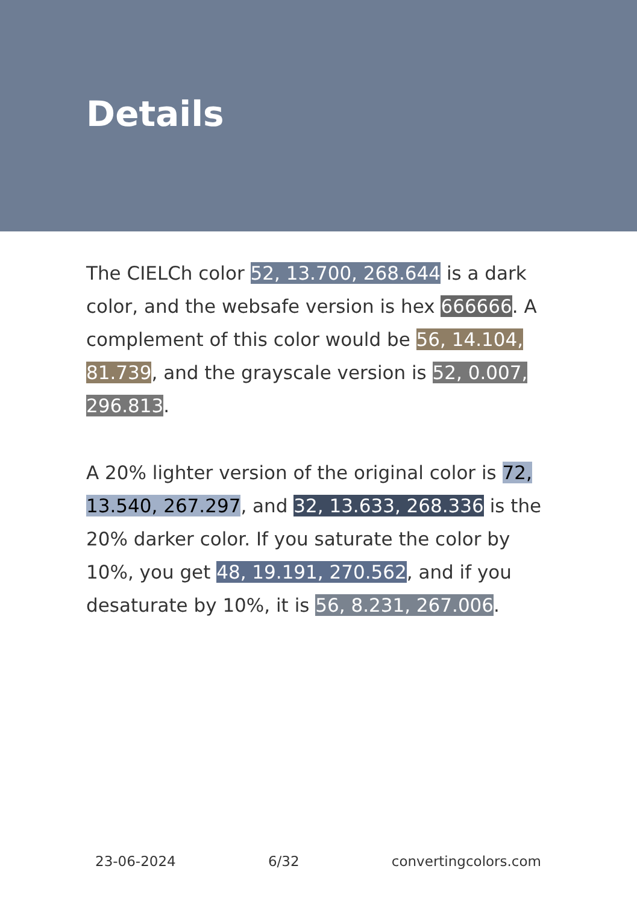Details
The CIELCh color 52, 13.700, 268.644 is a dark color, and the websafe version is hex 666666. A complement of this color would be 56, 14.104, 81.739, and the grayscale version is 52, 0.007, 296.813.
A 20% lighter version of the original color is 72, 13.540, 267.297, and 32, 13.633, 268.336 is the 20% darker color. If you saturate the color by 10%, you get 48, 19.191, 270.562, and if you desaturate by 10%, it is 56, 8.231, 267.006.
23-06-2024 6/32 convertingcolors.com